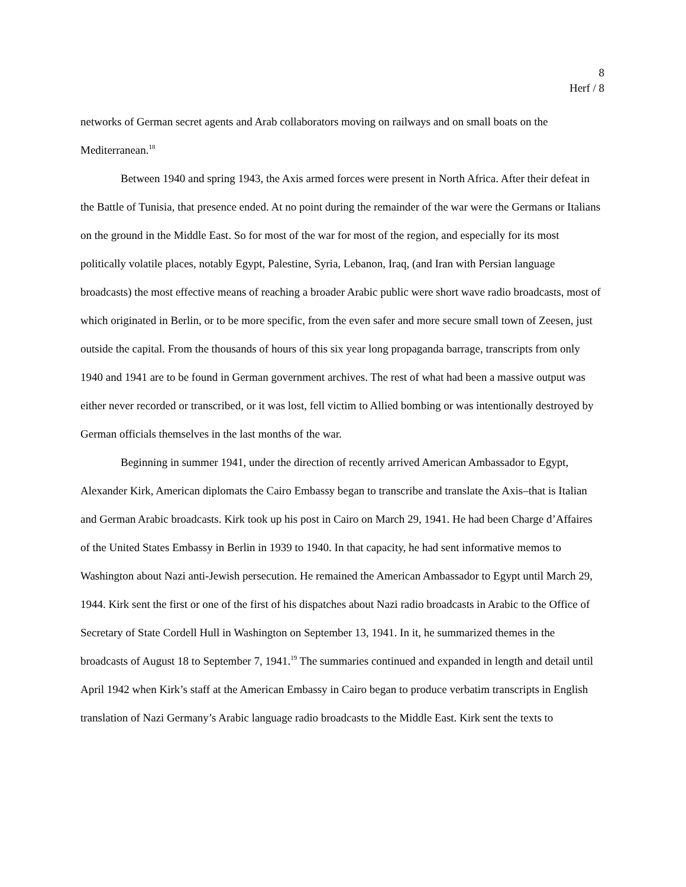8
Herf / 8
networks of German secret agents and Arab collaborators moving on railways and on small boats on the Mediterranean.<sup>18</sup>
Between 1940 and spring 1943, the Axis armed forces were present in North Africa. After their defeat in the Battle of Tunisia, that presence ended. At no point during the remainder of the war were the Germans or Italians on the ground in the Middle East. So for most of the war for most of the region, and especially for its most politically volatile places, notably Egypt, Palestine, Syria, Lebanon, Iraq, (and Iran with Persian language broadcasts) the most effective means of reaching a broader Arabic public were short wave radio broadcasts, most of which originated in Berlin, or to be more specific, from the even safer and more secure small town of Zeesen, just outside the capital. From the thousands of hours of this six year long propaganda barrage, transcripts from only 1940 and 1941 are to be found in German government archives. The rest of what had been a massive output was either never recorded or transcribed, or it was lost, fell victim to Allied bombing or was intentionally destroyed by German officials themselves in the last months of the war.
Beginning in summer 1941, under the direction of recently arrived American Ambassador to Egypt, Alexander Kirk, American diplomats the Cairo Embassy began to transcribe and translate the Axis–that is Italian and German Arabic broadcasts. Kirk took up his post in Cairo on March 29, 1941. He had been Charge d’Affaires of the United States Embassy in Berlin in 1939 to 1940. In that capacity, he had sent informative memos to Washington about Nazi anti-Jewish persecution. He remained the American Ambassador to Egypt until March 29, 1944. Kirk sent the first or one of the first of his dispatches about Nazi radio broadcasts in Arabic to the Office of Secretary of State Cordell Hull in Washington on September 13, 1941. In it, he summarized themes in the broadcasts of August 18 to September 7, 1941.<sup>19</sup> The summaries continued and expanded in length and detail until April 1942 when Kirk’s staff at the American Embassy in Cairo began to produce verbatim transcripts in English translation of Nazi Germany’s Arabic language radio broadcasts to the Middle East. Kirk sent the texts to